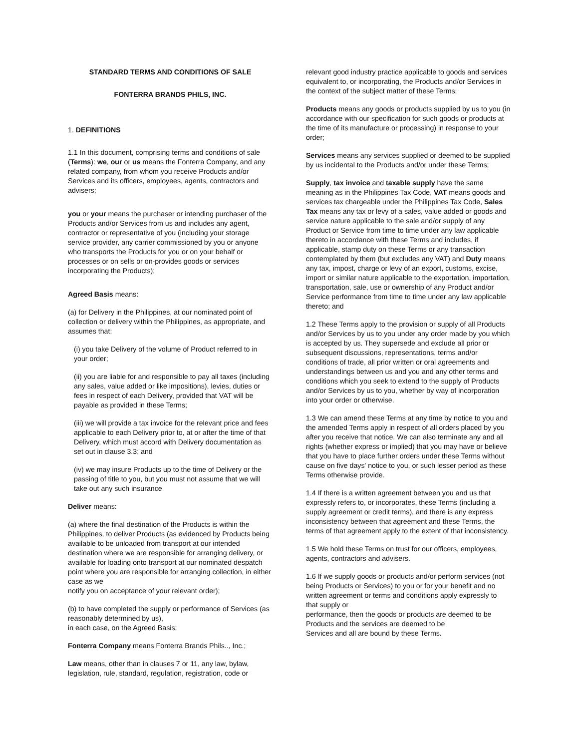STANDARD TERMS AND CONDITIONS OF SALE
FONTERRA BRANDS PHILS, INC.
1. DEFINITIONS
1.1 In this document, comprising terms and conditions of sale (Terms): we, our or us means the Fonterra Company, and any related company, from whom you receive Products and/or Services and its officers, employees, agents, contractors and advisers;
you or your means the purchaser or intending purchaser of the Products and/or Services from us and includes any agent, contractor or representative of you (including your storage service provider, any carrier commissioned by you or anyone who transports the Products for you or on your behalf or processes or on sells or on-provides goods or services incorporating the Products);
Agreed Basis means:
(a) for Delivery in the Philippines, at our nominated point of collection or delivery within the Philippines, as appropriate, and assumes that:
(i) you take Delivery of the volume of Product referred to in your order;
(ii) you are liable for and responsible to pay all taxes (including any sales, value added or like impositions), levies, duties or fees in respect of each Delivery, provided that VAT will be payable as provided in these Terms;
(iii) we will provide a tax invoice for the relevant price and fees applicable to each Delivery prior to, at or after the time of that Delivery, which must accord with Delivery documentation as set out in clause 3.3; and
(iv) we may insure Products up to the time of Delivery or the passing of title to you, but you must not assume that we will take out any such insurance
Deliver means:
(a) where the final destination of the Products is within the Philippines, to deliver Products (as evidenced by Products being available to be unloaded from transport at our intended destination where we are responsible for arranging delivery, or available for loading onto transport at our nominated despatch point where you are responsible for arranging collection, in either case as we
notify you on acceptance of your relevant order);
(b) to have completed the supply or performance of Services (as reasonably determined by us),
in each case, on the Agreed Basis;
Fonterra Company means Fonterra Brands Phils.., Inc.;
Law means, other than in clauses 7 or 11, any law, bylaw, legislation, rule, standard, regulation, registration, code or
relevant good industry practice applicable to goods and services equivalent to, or incorporating, the Products and/or Services in the context of the subject matter of these Terms;
Products means any goods or products supplied by us to you (in accordance with our specification for such goods or products at the time of its manufacture or processing) in response to your order;
Services means any services supplied or deemed to be supplied by us incidental to the Products and/or under these Terms;
Supply, tax invoice and taxable supply have the same meaning as in the Philippines Tax Code, VAT means goods and services tax chargeable under the Philippines Tax Code, Sales Tax means any tax or levy of a sales, value added or goods and service nature applicable to the sale and/or supply of any Product or Service from time to time under any law applicable thereto in accordance with these Terms and includes, if applicable, stamp duty on these Terms or any transaction contemplated by them (but excludes any VAT) and Duty means any tax, impost, charge or levy of an export, customs, excise, import or similar nature applicable to the exportation, importation, transportation, sale, use or ownership of any Product and/or Service performance from time to time under any law applicable thereto; and
1.2 These Terms apply to the provision or supply of all Products and/or Services by us to you under any order made by you which is accepted by us. They supersede and exclude all prior or subsequent discussions, representations, terms and/or conditions of trade, all prior written or oral agreements and understandings between us and you and any other terms and conditions which you seek to extend to the supply of Products and/or Services by us to you, whether by way of incorporation into your order or otherwise.
1.3 We can amend these Terms at any time by notice to you and the amended Terms apply in respect of all orders placed by you after you receive that notice. We can also terminate any and all rights (whether express or implied) that you may have or believe that you have to place further orders under these Terms without cause on five days' notice to you, or such lesser period as these Terms otherwise provide.
1.4 If there is a written agreement between you and us that expressly refers to, or incorporates, these Terms (including a supply agreement or credit terms), and there is any express inconsistency between that agreement and these Terms, the terms of that agreement apply to the extent of that inconsistency.
1.5 We hold these Terms on trust for our officers, employees, agents, contractors and advisers.
1.6 If we supply goods or products and/or perform services (not being Products or Services) to you or for your benefit and no written agreement or terms and conditions apply expressly to that supply or
performance, then the goods or products are deemed to be Products and the services are deemed to be
Services and all are bound by these Terms.